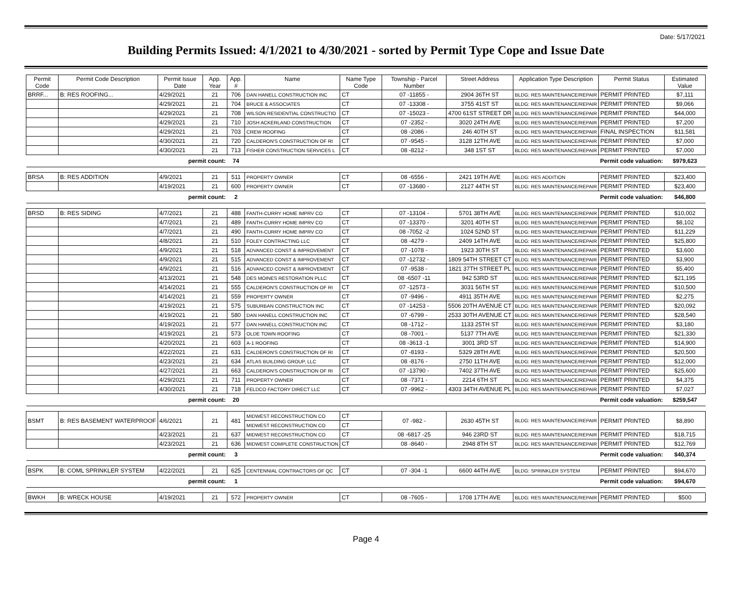Date: 5/17/2021
Building Permits Issued: 4/1/2021 to 4/30/2021 - sorted by Permit Type Cope and Issue Date
| Permit Code | Permit Code Description | Permit Issue Date | App. Year | App. # | Name | Name Type Code | Township - Parcel Number | Street Address | Application Type Description | Permit Status | Estimated Value |
| --- | --- | --- | --- | --- | --- | --- | --- | --- | --- | --- | --- |
| BRRF... | B: RES ROOFING... | 4/29/2021 | 21 | 706 | DAN HANELL CONSTRUCTION INC | CT | 07 -11855 - | 2904 36TH ST | BLDG: RES MAINTENANCE/REPAIR | PERMIT PRINTED | $7,111 |
| | | 4/29/2021 | 21 | 704 | BRUCE & ASSOCIATES | CT | 07 -13308 - | 3755 41ST ST | BLDG: RES MAINTENANCE/REPAIR | PERMIT PRINTED | $9,066 |
| | | 4/29/2021 | 21 | 708 | WILSON RESIDENTIAL CONSTRUCTIO | CT | 07 -15023 - | 4700 61ST STREET DR | BLDG: RES MAINTENANCE/REPAIR | PERMIT PRINTED | $44,000 |
| | | 4/29/2021 | 21 | 710 | JOSH ACKERLAND CONSTRUCTION | CT | 07 -2352 - | 3020 24TH AVE | BLDG: RES MAINTENANCE/REPAIR | PERMIT PRINTED | $7,200 |
| | | 4/29/2021 | 21 | 703 | CREW ROOFING | CT | 08 -2086 - | 246 40TH ST | BLDG: RES MAINTENANCE/REPAIR | FINAL INSPECTION | $11,581 |
| | | 4/30/2021 | 21 | 720 | CALDERON'S CONSTRUCTION OF RI | CT | 07 -9545 - | 3128 12TH AVE | BLDG: RES MAINTENANCE/REPAIR | PERMIT PRINTED | $7,000 |
| | | 4/30/2021 | 21 | 713 | FISHER CONSTRUCTION SERVICES L | CT | 08 -8212 - | 348 1ST ST | BLDG: RES MAINTENANCE/REPAIR | PERMIT PRINTED | $7,000 |
| permit count: | | | | 74 | | | | | | Permit code valuation: | $979,623 |
| BRSA | B: RES ADDITION | 4/9/2021 | 21 | 511 | PROPERTY OWNER | CT | 08 -6556 - | 2421 19TH AVE | BLDG: RES ADDITION | PERMIT PRINTED | $23,400 |
| | | 4/19/2021 | 21 | 600 | PROPERTY OWNER | CT | 07 -13680 - | 2127 44TH ST | BLDG: RES MAINTENANCE/REPAIR | PERMIT PRINTED | $23,400 |
| permit count: | | | | 2 | | | | | | Permit code valuation: | $46,800 |
| BRSD | B: RES SIDING | 4/7/2021 | 21 | 488 | FANTH-CURRY HOME IMPRV CO | CT | 07 -13104 - | 5701 38TH AVE | BLDG: RES MAINTENANCE/REPAIR | PERMIT PRINTED | $10,002 |
| | | 4/7/2021 | 21 | 489 | FANTH-CURRY HOME IMPRV CO | CT | 07 -13370 - | 3201 40TH ST | BLDG: RES MAINTENANCE/REPAIR | PERMIT PRINTED | $8,102 |
| | | 4/7/2021 | 21 | 490 | FANTH-CURRY HOME IMPRV CO | CT | 08 -7052 -2 | 1024 52ND ST | BLDG: RES MAINTENANCE/REPAIR | PERMIT PRINTED | $11,229 |
| | | 4/8/2021 | 21 | 510 | FOLEY CONTRACTING LLC | CT | 08 -4279 - | 2409 14TH AVE | BLDG: RES MAINTENANCE/REPAIR | PERMIT PRINTED | $25,800 |
| | | 4/9/2021 | 21 | 518 | ADVANCED CONST & IMPROVEMENT | CT | 07 -1078 - | 1923 30TH ST | BLDG: RES MAINTENANCE/REPAIR | PERMIT PRINTED | $3,600 |
| | | 4/9/2021 | 21 | 515 | ADVANCED CONST & IMPROVEMENT | CT | 07 -12732 - | 1809 54TH STREET CT | BLDG: RES MAINTENANCE/REPAIR | PERMIT PRINTED | $3,900 |
| | | 4/9/2021 | 21 | 516 | ADVANCED CONST & IMPROVEMENT | CT | 07 -9538 - | 1821 37TH STREET PL | BLDG: RES MAINTENANCE/REPAIR | PERMIT PRINTED | $5,400 |
| | | 4/13/2021 | 21 | 548 | DES MOINES RESTORATION PLLC | CT | 08 -6507 -11 | 942 53RD ST | BLDG: RES MAINTENANCE/REPAIR | PERMIT PRINTED | $21,195 |
| | | 4/14/2021 | 21 | 555 | CALDERON'S CONSTRUCTION OF RI | CT | 07 -12573 - | 3031 56TH ST | BLDG: RES MAINTENANCE/REPAIR | PERMIT PRINTED | $10,500 |
| | | 4/14/2021 | 21 | 559 | PROPERTY OWNER | CT | 07 -9496 - | 4911 35TH AVE | BLDG: RES MAINTENANCE/REPAIR | PERMIT PRINTED | $2,275 |
| | | 4/19/2021 | 21 | 575 | SUBURBAN CONSTRUCTION INC | CT | 07 -14253 - | 5506 20TH AVENUE CT | BLDG: RES MAINTENANCE/REPAIR | PERMIT PRINTED | $20,092 |
| | | 4/19/2021 | 21 | 580 | DAN HANELL CONSTRUCTION INC | CT | 07 -6799 - | 2533 30TH AVENUE CT | BLDG: RES MAINTENANCE/REPAIR | PERMIT PRINTED | $28,540 |
| | | 4/19/2021 | 21 | 577 | DAN HANELL CONSTRUCTION INC | CT | 08 -1712 - | 1133 25TH ST | BLDG: RES MAINTENANCE/REPAIR | PERMIT PRINTED | $3,180 |
| | | 4/19/2021 | 21 | 573 | OLDE TOWN ROOFING | CT | 08 -7001 - | 5137 7TH AVE | BLDG: RES MAINTENANCE/REPAIR | PERMIT PRINTED | $21,330 |
| | | 4/20/2021 | 21 | 603 | A-1 ROOFING | CT | 08 -3613 -1 | 3001 3RD ST | BLDG: RES MAINTENANCE/REPAIR | PERMIT PRINTED | $14,900 |
| | | 4/22/2021 | 21 | 631 | CALDERON'S CONSTRUCTION OF RI | CT | 07 -8193 - | 5329 28TH AVE | BLDG: RES MAINTENANCE/REPAIR | PERMIT PRINTED | $20,500 |
| | | 4/23/2021 | 21 | 634 | ATLAS BUILDING GROUP, LLC | CT | 08 -8176 - | 2750 11TH AVE | BLDG: RES MAINTENANCE/REPAIR | PERMIT PRINTED | $12,000 |
| | | 4/27/2021 | 21 | 663 | CALDERON'S CONSTRUCTION OF RI | CT | 07 -13790 - | 7402 37TH AVE | BLDG: RES MAINTENANCE/REPAIR | PERMIT PRINTED | $25,600 |
| | | 4/29/2021 | 21 | 711 | PROPERTY OWNER | CT | 08 -7371 - | 2214 6TH ST | BLDG: RES MAINTENANCE/REPAIR | PERMIT PRINTED | $4,375 |
| | | 4/30/2021 | 21 | 718 | FELDCO FACTORY DIRECT LLC | CT | 07 -9962 - | 4303 34TH AVENUE PL | BLDG: RES MAINTENANCE/REPAIR | PERMIT PRINTED | $7,027 |
| permit count: | | | | 20 | | | | | | Permit code valuation: | $259,547 |
| BSMT | B: RES BASEMENT WATERPROOF | 4/6/2021 | 21 | 481 | MIDWEST RECONSTRUCTION CO | CT | 07 -982 - | 2630 45TH ST | BLDG: RES MAINTENANCE/REPAIR | PERMIT PRINTED | $8,890 |
| | | | | | MIDWEST RECONSTRUCTION CO | CT | | | | | |
| | | 4/23/2021 | 21 | 637 | MIDWEST RECONSTRUCTION CO | CT | 08 -6817 -25 | 946 23RD ST | BLDG: RES MAINTENANCE/REPAIR | PERMIT PRINTED | $18,715 |
| | | 4/23/2021 | 21 | 636 | MIDWEST COMPLETE CONSTRUCTION | CT | 08 -8640 - | 2948 8TH ST | BLDG: RES MAINTENANCE/REPAIR | PERMIT PRINTED | $12,769 |
| permit count: | | | | 3 | | | | | | Permit code valuation: | $40,374 |
| BSPK | B: COML SPRINKLER SYSTEM | 4/22/2021 | 21 | 625 | CENTENNIAL CONTRACTORS OF QC | CT | 07 -304 -1 | 6600 44TH AVE | BLDG: SPRINKLER SYSTEM | PERMIT PRINTED | $94,670 |
| permit count: | | | | 1 | | | | | | Permit code valuation: | $94,670 |
| BWKH | B: WRECK HOUSE | 4/19/2021 | 21 | 572 | PROPERTY OWNER | CT | 08 -7605 - | 1708 17TH AVE | BLDG: RES MAINTENANCE/REPAIR | PERMIT PRINTED | $500 |
Page 4